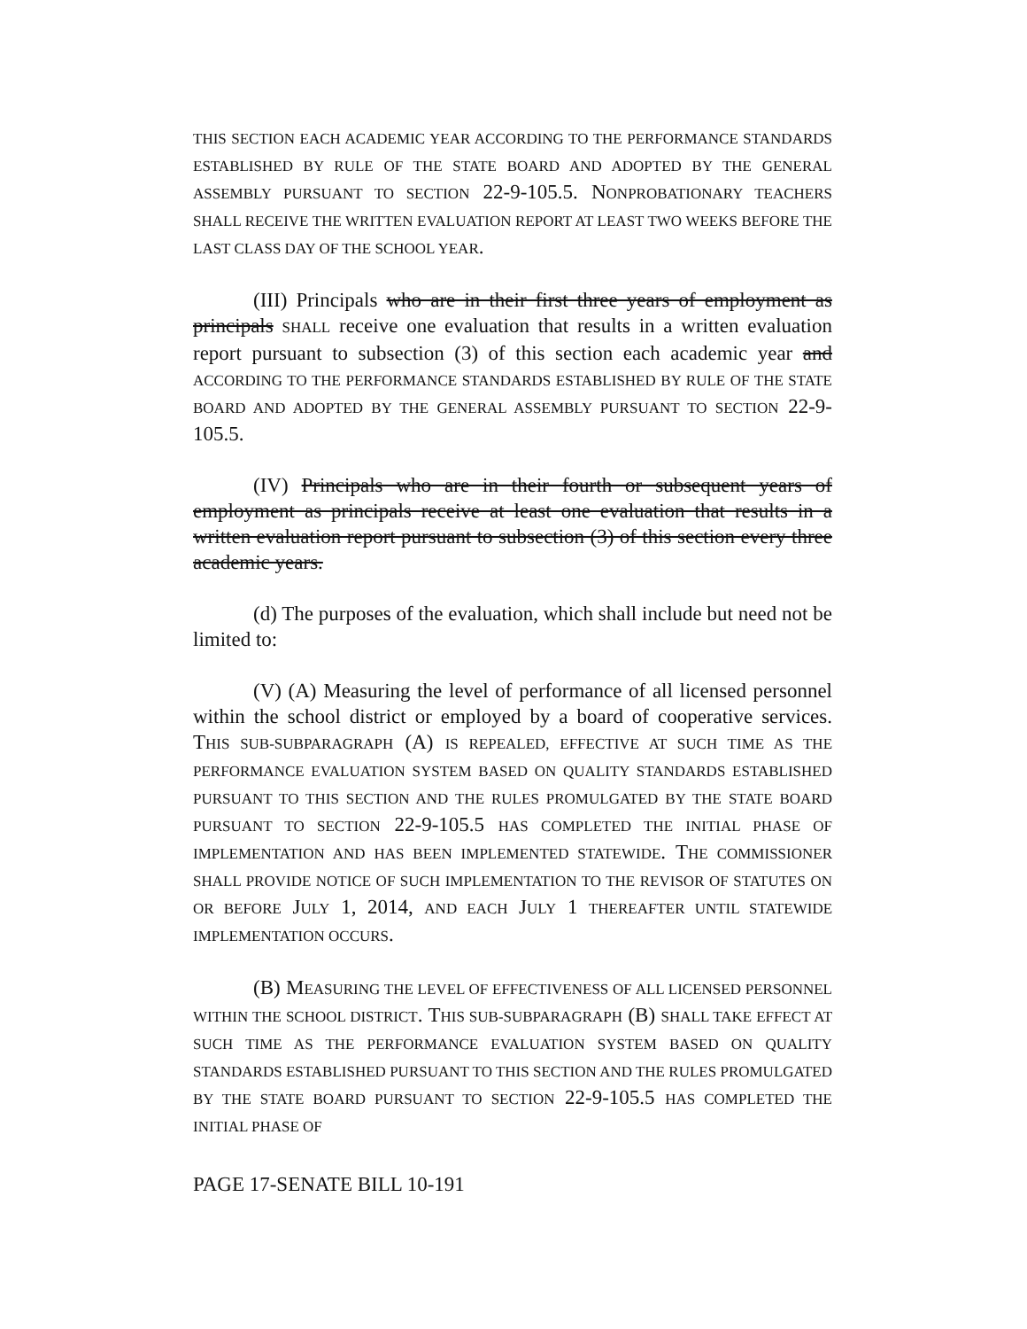THIS SECTION EACH ACADEMIC YEAR ACCORDING TO THE PERFORMANCE STANDARDS ESTABLISHED BY RULE OF THE STATE BOARD AND ADOPTED BY THE GENERAL ASSEMBLY PURSUANT TO SECTION 22-9-105.5. NONPROBATIONARY TEACHERS SHALL RECEIVE THE WRITTEN EVALUATION REPORT AT LEAST TWO WEEKS BEFORE THE LAST CLASS DAY OF THE SCHOOL YEAR.
(III) Principals who are in their first three years of employment as principals SHALL receive one evaluation that results in a written evaluation report pursuant to subsection (3) of this section each academic year and ACCORDING TO THE PERFORMANCE STANDARDS ESTABLISHED BY RULE OF THE STATE BOARD AND ADOPTED BY THE GENERAL ASSEMBLY PURSUANT TO SECTION 22-9-105.5.
(IV) Principals who are in their fourth or subsequent years of employment as principals receive at least one evaluation that results in a written evaluation report pursuant to subsection (3) of this section every three academic years.
(d) The purposes of the evaluation, which shall include but need not be limited to:
(V) (A) Measuring the level of performance of all licensed personnel within the school district or employed by a board of cooperative services. THIS SUB-SUBPARAGRAPH (A) IS REPEALED, EFFECTIVE AT SUCH TIME AS THE PERFORMANCE EVALUATION SYSTEM BASED ON QUALITY STANDARDS ESTABLISHED PURSUANT TO THIS SECTION AND THE RULES PROMULGATED BY THE STATE BOARD PURSUANT TO SECTION 22-9-105.5 HAS COMPLETED THE INITIAL PHASE OF IMPLEMENTATION AND HAS BEEN IMPLEMENTED STATEWIDE. THE COMMISSIONER SHALL PROVIDE NOTICE OF SUCH IMPLEMENTATION TO THE REVISOR OF STATUTES ON OR BEFORE JULY 1, 2014, AND EACH JULY 1 THEREAFTER UNTIL STATEWIDE IMPLEMENTATION OCCURS.
(B) MEASURING THE LEVEL OF EFFECTIVENESS OF ALL LICENSED PERSONNEL WITHIN THE SCHOOL DISTRICT. THIS SUB-SUBPARAGRAPH (B) SHALL TAKE EFFECT AT SUCH TIME AS THE PERFORMANCE EVALUATION SYSTEM BASED ON QUALITY STANDARDS ESTABLISHED PURSUANT TO THIS SECTION AND THE RULES PROMULGATED BY THE STATE BOARD PURSUANT TO SECTION 22-9-105.5 HAS COMPLETED THE INITIAL PHASE OF
PAGE 17-SENATE BILL 10-191